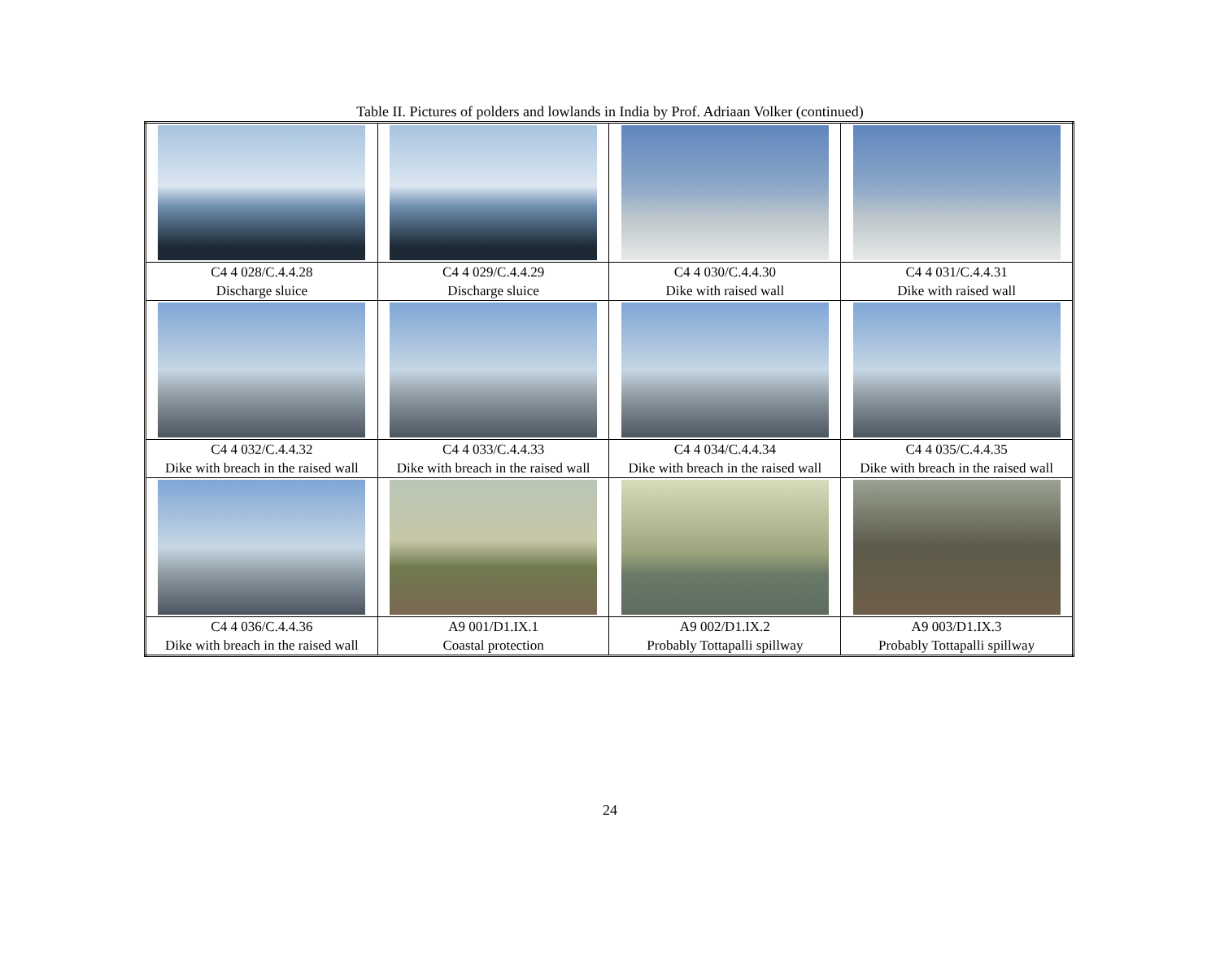Table II. Pictures of polders and lowlands in India by Prof. Adriaan Volker (continued)
| C4 4 028/C.4.4.28 Discharge sluice | C4 4 029/C.4.4.29 Discharge sluice | C4 4 030/C.4.4.30 Dike with raised wall | C4 4 031/C.4.4.31 Dike with raised wall |
| C4 4 032/C.4.4.32 Dike with breach in the raised wall | C4 4 033/C.4.4.33 Dike with breach in the raised wall | C4 4 034/C.4.4.34 Dike with breach in the raised wall | C4 4 035/C.4.4.35 Dike with breach in the raised wall |
| C4 4 036/C.4.4.36 Dike with breach in the raised wall | A9 001/D1.IX.1 Coastal protection | A9 002/D1.IX.2 Probably Tottapalli spillway | A9 003/D1.IX.3 Probably Tottapalli spillway |
24